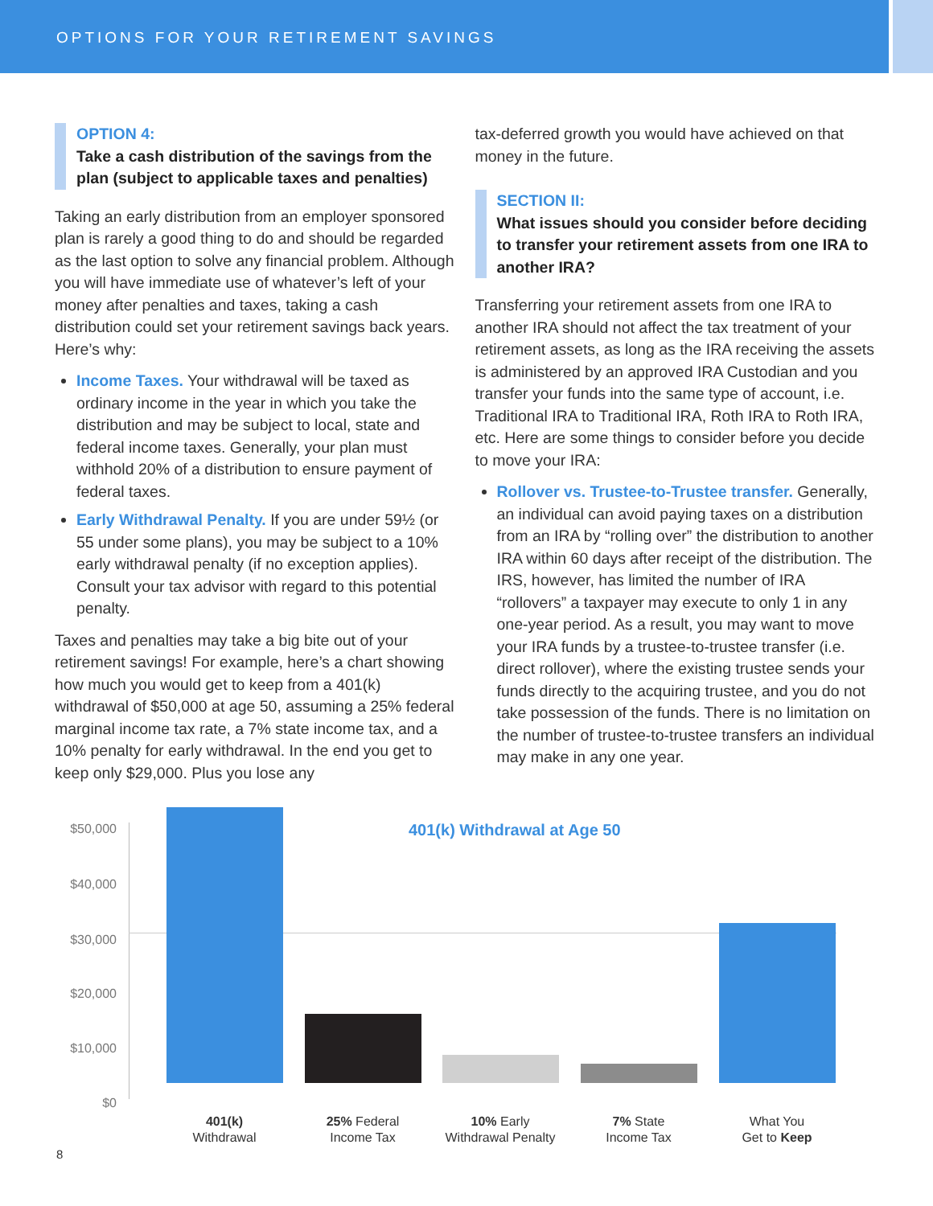OPTIONS FOR YOUR RETIREMENT SAVINGS
OPTION 4:
Take a cash distribution of the savings from the plan (subject to applicable taxes and penalties)
Taking an early distribution from an employer sponsored plan is rarely a good thing to do and should be regarded as the last option to solve any financial problem. Although you will have immediate use of whatever’s left of your money after penalties and taxes, taking a cash distribution could set your retirement savings back years. Here’s why:
Income Taxes. Your withdrawal will be taxed as ordinary income in the year in which you take the distribution and may be subject to local, state and federal income taxes. Generally, your plan must withhold 20% of a distribution to ensure payment of federal taxes.
Early Withdrawal Penalty. If you are under 59½ (or 55 under some plans), you may be subject to a 10% early withdrawal penalty (if no exception applies). Consult your tax advisor with regard to this potential penalty.
Taxes and penalties may take a big bite out of your retirement savings! For example, here’s a chart showing how much you would get to keep from a 401(k) withdrawal of $50,000 at age 50, assuming a 25% federal marginal income tax rate, a 7% state income tax, and a 10% penalty for early withdrawal. In the end you get to keep only $29,000. Plus you lose any
tax-deferred growth you would have achieved on that money in the future.
SECTION II:
What issues should you consider before deciding to transfer your retirement assets from one IRA to another IRA?
Transferring your retirement assets from one IRA to another IRA should not affect the tax treatment of your retirement assets, as long as the IRA receiving the assets is administered by an approved IRA Custodian and you transfer your funds into the same type of account, i.e. Traditional IRA to Traditional IRA, Roth IRA to Roth IRA, etc. Here are some things to consider before you decide to move your IRA:
Rollover vs. Trustee-to-Trustee transfer. Generally, an individual can avoid paying taxes on a distribution from an IRA by “rolling over” the distribution to another IRA within 60 days after receipt of the distribution. The IRS, however, has limited the number of IRA “rollovers” a taxpayer may execute to only 1 in any one-year period. As a result, you may want to move your IRA funds by a trustee-to-trustee transfer (i.e. direct rollover), where the existing trustee sends your funds directly to the acquiring trustee, and you do not take possession of the funds. There is no limitation on the number of trustee-to-trustee transfers an individual may make in any one year.
401(k) Withdrawal at Age 50
$50,000
$40,000
$30,000
$20,000
$10,000
$0
401(k)
Withdrawal
25% Federal
Income Tax
10% Early
Withdrawal Penalty
7% State
Income Tax
What You
Get to Keep
8